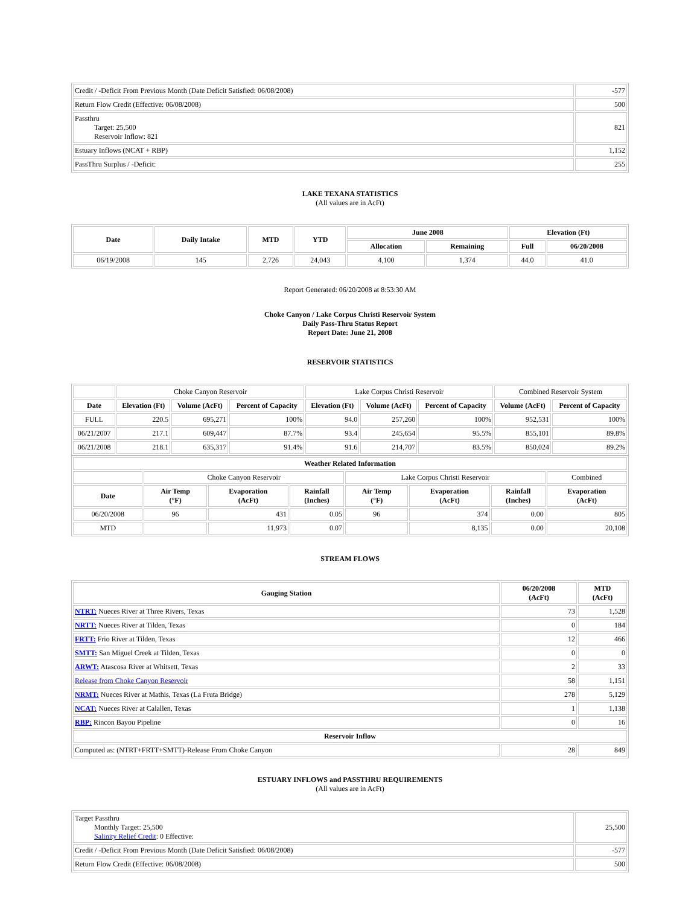| Credit / -Deficit From Previous Month (Date Deficit Satisfied: 06/08/2008) | -577 |
| Return Flow Credit (Effective: 06/08/2008) | 500 |
| Passthru Target: 25,500 Reservoir Inflow: 821 | 821 |
| Estuary Inflows (NCAT + RBP) | 1,152 |
| PassThru Surplus / -Deficit: | 255 |
LAKE TEXANA STATISTICS
(All values are in AcFt)
| Date | Daily Intake | MTD | YTD | June 2008 | | Elevation (Ft) | |
| --- | --- | --- | --- | --- | --- | --- | --- |
| | | | | Allocation | Remaining | Full | 06/20/2008 |
| 06/19/2008 | 145 | 2,726 | 24,043 | 4,100 | 1,374 | 44.0 | 41.0 |
Report Generated: 06/20/2008 at 8:53:30 AM
Choke Canyon / Lake Corpus Christi Reservoir System
Daily Pass-Thru Status Report
Report Date: June 21, 2008
RESERVOIR STATISTICS
| | Choke Canyon Reservoir | | | Lake Corpus Christi Reservoir | | | Combined Reservoir System | |
| Date | Elevation (Ft) | Volume (AcFt) | Percent of Capacity | Elevation (Ft) | Volume (AcFt) | Percent of Capacity | Volume (AcFt) | Percent of Capacity |
| FULL | 220.5 | 695,271 | 100% | 94.0 | 257,260 | 100% | 952,531 | 100% |
| 06/21/2007 | 217.1 | 609,447 | 87.7% | 93.4 | 245,654 | 95.5% | 855,101 | 89.8% |
| 06/21/2008 | 218.1 | 635,317 | 91.4% | 91.6 | 214,707 | 83.5% | 850,024 | 89.2% |
| Weather Related Information | | | | | | | |
| --- | --- | --- | --- | --- | --- | --- | --- |
| | Choke Canyon Reservoir | | | Lake Corpus Christi Reservoir | | | Combined |
| Date | Air Temp (°F) | Evaporation (AcFt) | Rainfall (Inches) | Air Temp (°F) | Evaporation (AcFt) | Rainfall (Inches) | Evaporation (AcFt) |
| 06/20/2008 | 96 | 431 | 0.05 | 96 | 374 | 0.00 | 805 |
| MTD | | 11,973 | 0.07 | | 8,135 | 0.00 | 20,108 |
STREAM FLOWS
| Gauging Station | 06/20/2008 (AcFt) | MTD (AcFt) |
| --- | --- | --- |
| NTRT: Nueces River at Three Rivers, Texas | 73 | 1,528 |
| NRTT: Nueces River at Tilden, Texas | 0 | 184 |
| FRTT: Frio River at Tilden, Texas | 12 | 466 |
| SMTT: San Miguel Creek at Tilden, Texas | 0 | 0 |
| ARWT: Atascosa River at Whitsett, Texas | 2 | 33 |
| Release from Choke Canyon Reservoir | 58 | 1,151 |
| NRMT: Nueces River at Mathis, Texas (La Fruta Bridge) | 278 | 5,129 |
| NCAT: Nueces River at Calallen, Texas | 1 | 1,138 |
| RBP: Rincon Bayou Pipeline | 0 | 16 |
| Reservoir Inflow | | |
| Computed as: (NTRT+FRTT+SMTT)-Release From Choke Canyon | 28 | 849 |
ESTUARY INFLOWS and PASSTHRU REQUIREMENTS
(All values are in AcFt)
| Target Passthru Monthly Target: 25,500 Salinity Relief Credit : 0 Effective: | 25,500 |
| Credit / -Deficit From Previous Month (Date Deficit Satisfied: 06/08/2008) | -577 |
| Return Flow Credit (Effective: 06/08/2008) | 500 |